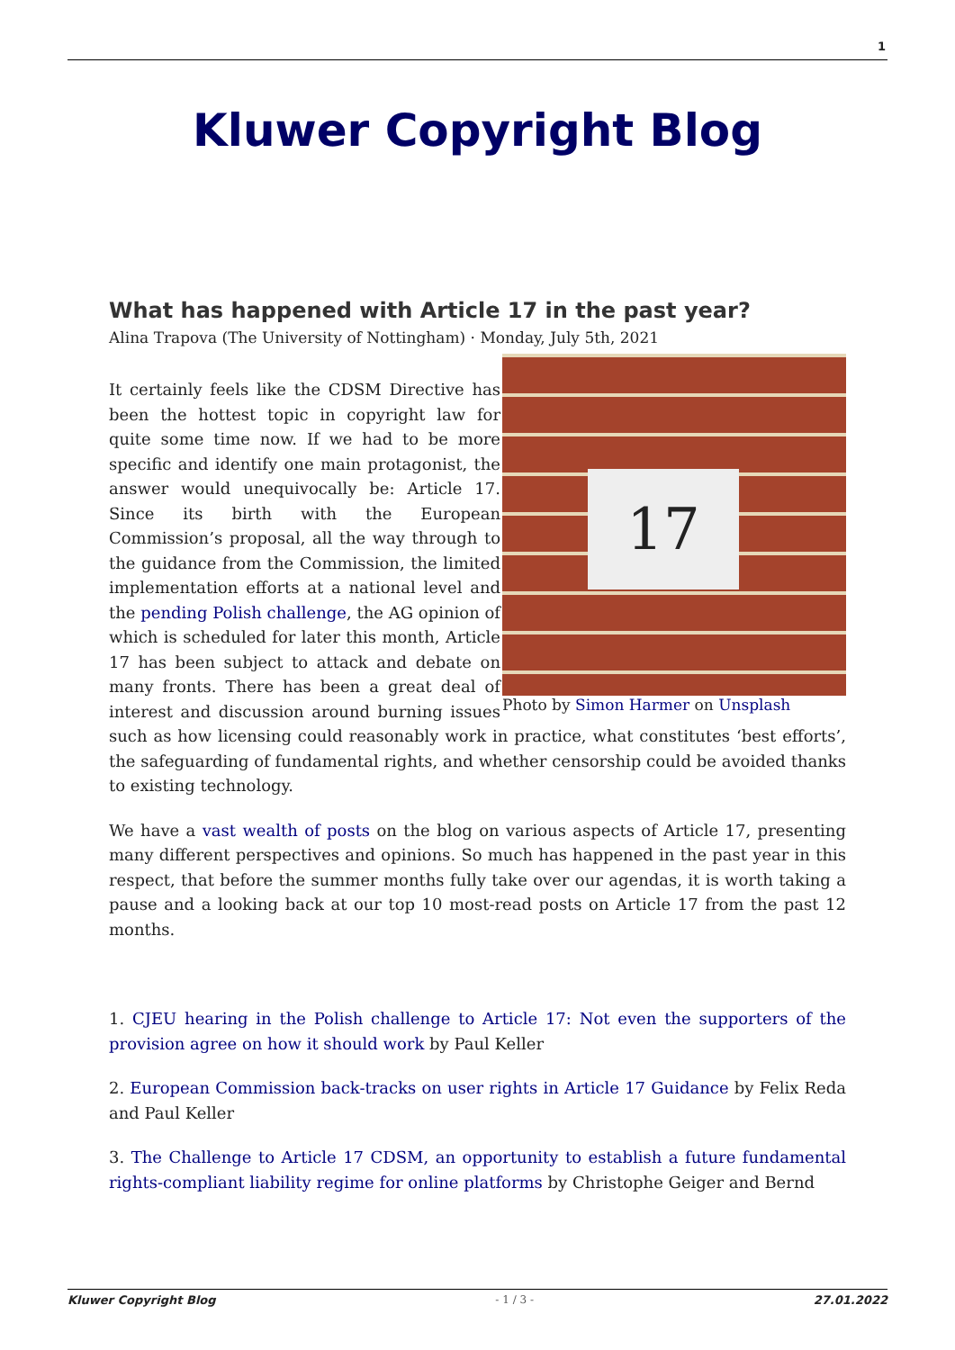1
Kluwer Copyright Blog
What has happened with Article 17 in the past year?
Alina Trapova (The University of Nottingham) · Monday, July 5th, 2021
17
Photo by Simon Harmer on Unsplash
It certainly feels like the CDSM Directive has been the hottest topic in copyright law for quite some time now. If we had to be more specific and identify one main protagonist, the answer would unequivocally be: Article 17. Since its birth with the European Commission’s proposal, all the way through to the guidance from the Commission, the limited implementation efforts at a national level and the pending Polish challenge, the AG opinion of which is scheduled for later this month, Article 17 has been subject to attack and debate on many fronts. There has been a great deal of interest and discussion around burning issues such as how licensing could reasonably work in practice, what constitutes ‘best efforts’, the safeguarding of fundamental rights, and whether censorship could be avoided thanks to existing technology.
We have a vast wealth of posts on the blog on various aspects of Article 17, presenting many different perspectives and opinions. So much has happened in the past year in this respect, that before the summer months fully take over our agendas, it is worth taking a pause and a looking back at our top 10 most-read posts on Article 17 from the past 12 months.
1. CJEU hearing in the Polish challenge to Article 17: Not even the supporters of the provision agree on how it should work by Paul Keller
2. European Commission back-tracks on user rights in Article 17 Guidance by Felix Reda and Paul Keller
3. The Challenge to Article 17 CDSM, an opportunity to establish a future fundamental rights-compliant liability regime for online platforms by Christophe Geiger and Bernd
Kluwer Copyright Blog - 1 / 3 - 27.01.2022